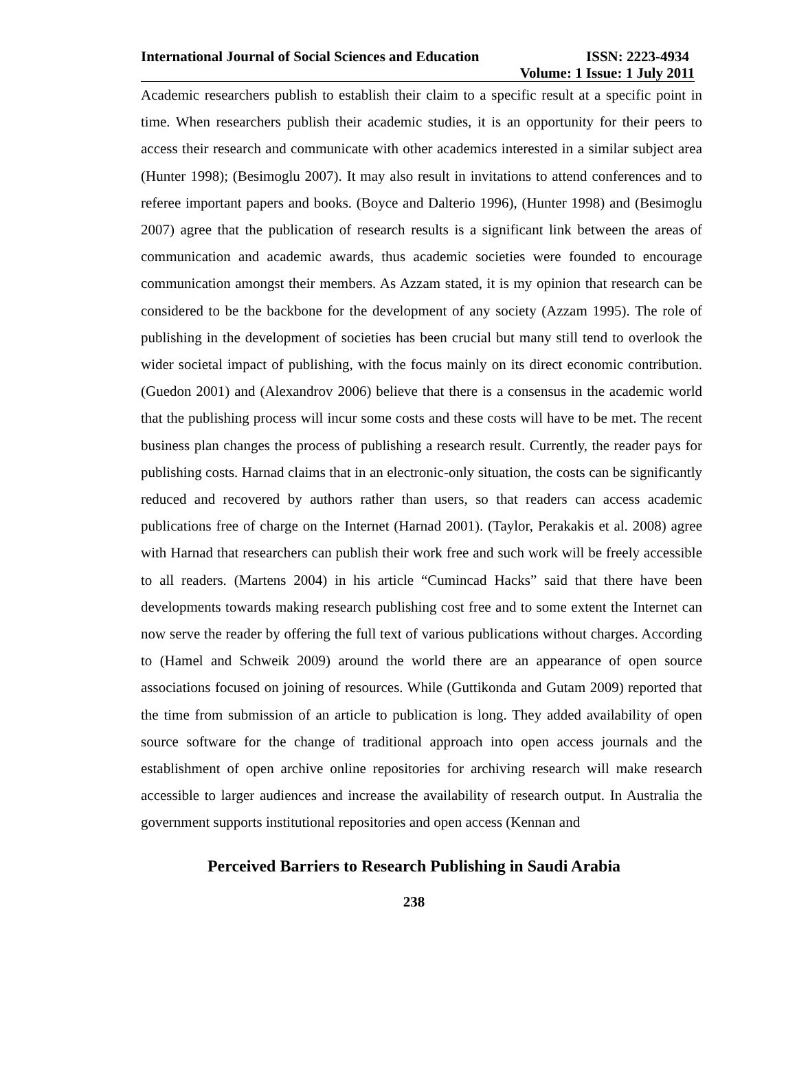International Journal of Social Sciences and Education ISSN: 2223-4934
Volume: 1 Issue: 1 July 2011
Academic researchers publish to establish their claim to a specific result at a specific point in time. When researchers publish their academic studies, it is an opportunity for their peers to access their research and communicate with other academics interested in a similar subject area (Hunter 1998); (Besimoglu 2007). It may also result in invitations to attend conferences and to referee important papers and books. (Boyce and Dalterio 1996), (Hunter 1998) and (Besimoglu 2007) agree that the publication of research results is a significant link between the areas of communication and academic awards, thus academic societies were founded to encourage communication amongst their members. As Azzam stated, it is my opinion that research can be considered to be the backbone for the development of any society (Azzam 1995). The role of publishing in the development of societies has been crucial but many still tend to overlook the wider societal impact of publishing, with the focus mainly on its direct economic contribution. (Guedon 2001) and (Alexandrov 2006) believe that there is a consensus in the academic world that the publishing process will incur some costs and these costs will have to be met. The recent business plan changes the process of publishing a research result. Currently, the reader pays for publishing costs. Harnad claims that in an electronic-only situation, the costs can be significantly reduced and recovered by authors rather than users, so that readers can access academic publications free of charge on the Internet (Harnad 2001). (Taylor, Perakakis et al. 2008) agree with Harnad that researchers can publish their work free and such work will be freely accessible to all readers. (Martens 2004) in his article “Cumincad Hacks” said that there have been developments towards making research publishing cost free and to some extent the Internet can now serve the reader by offering the full text of various publications without charges. According to (Hamel and Schweik 2009) around the world there are an appearance of open source associations focused on joining of resources. While (Guttikonda and Gutam 2009) reported that the time from submission of an article to publication is long. They added availability of open source software for the change of traditional approach into open access journals and the establishment of open archive online repositories for archiving research will make research accessible to larger audiences and increase the availability of research output. In Australia the government supports institutional repositories and open access (Kennan and
Perceived Barriers to Research Publishing in Saudi Arabia
238